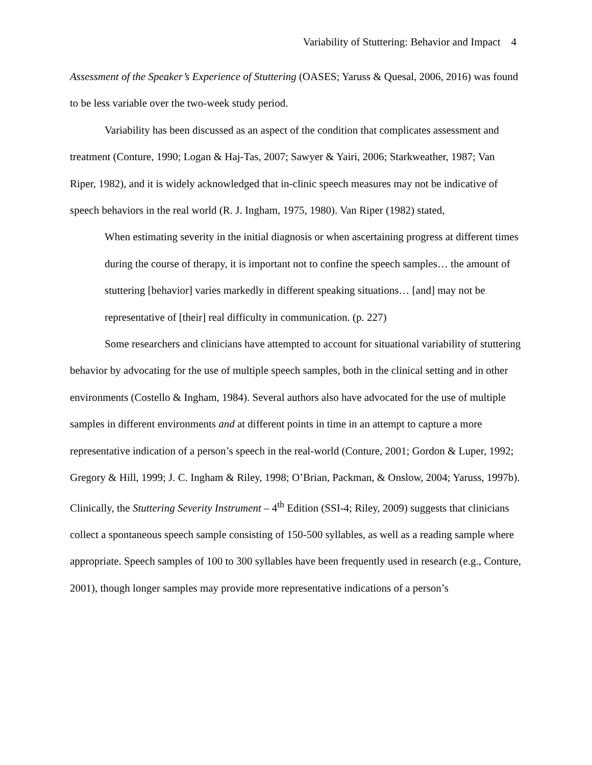Variability of Stuttering: Behavior and Impact 4
Assessment of the Speaker’s Experience of Stuttering (OASES; Yaruss & Quesal, 2006, 2016) was found to be less variable over the two-week study period.
Variability has been discussed as an aspect of the condition that complicates assessment and treatment (Conture, 1990; Logan & Haj-Tas, 2007; Sawyer & Yairi, 2006; Starkweather, 1987; Van Riper, 1982), and it is widely acknowledged that in-clinic speech measures may not be indicative of speech behaviors in the real world (R. J. Ingham, 1975, 1980). Van Riper (1982) stated,
When estimating severity in the initial diagnosis or when ascertaining progress at different times during the course of therapy, it is important not to confine the speech samples… the amount of stuttering [behavior] varies markedly in different speaking situations… [and] may not be representative of [their] real difficulty in communication. (p. 227)
Some researchers and clinicians have attempted to account for situational variability of stuttering behavior by advocating for the use of multiple speech samples, both in the clinical setting and in other environments (Costello & Ingham, 1984). Several authors also have advocated for the use of multiple samples in different environments and at different points in time in an attempt to capture a more representative indication of a person’s speech in the real-world (Conture, 2001; Gordon & Luper, 1992; Gregory & Hill, 1999; J. C. Ingham & Riley, 1998; O’Brian, Packman, & Onslow, 2004; Yaruss, 1997b). Clinically, the Stuttering Severity Instrument – 4<sup>th</sup> Edition (SSI-4; Riley, 2009) suggests that clinicians collect a spontaneous speech sample consisting of 150-500 syllables, as well as a reading sample where appropriate. Speech samples of 100 to 300 syllables have been frequently used in research (e.g., Conture, 2001), though longer samples may provide more representative indications of a person’s